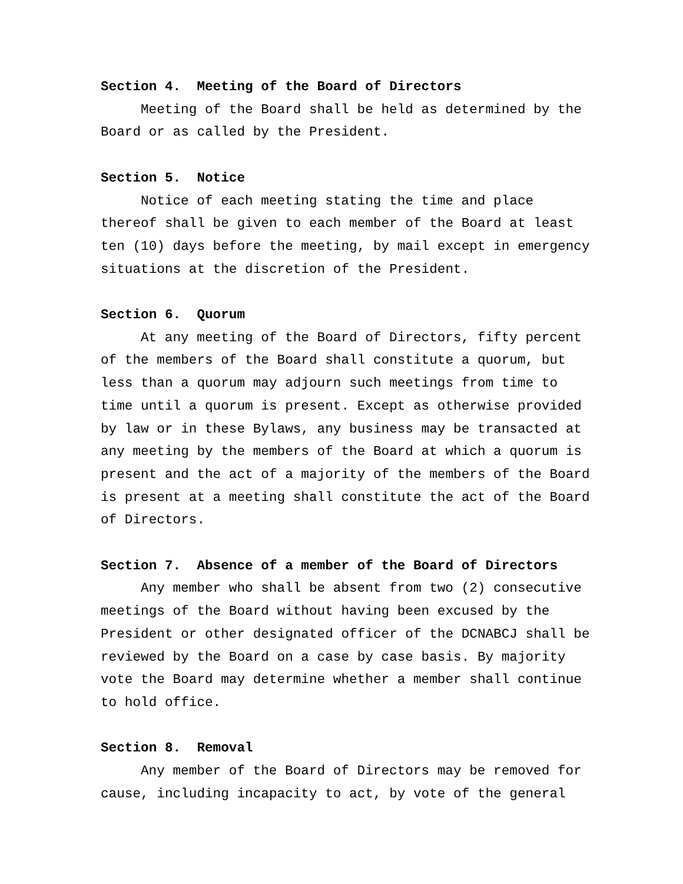Section 4. Meeting of the Board of Directors
Meeting of the Board shall be held as determined by the Board or as called by the President.
Section 5. Notice
Notice of each meeting stating the time and place thereof shall be given to each member of the Board at least ten (10) days before the meeting, by mail except in emergency situations at the discretion of the President.
Section 6. Quorum
At any meeting of the Board of Directors, fifty percent of the members of the Board shall constitute a quorum, but less than a quorum may adjourn such meetings from time to time until a quorum is present. Except as otherwise provided by law or in these Bylaws, any business may be transacted at any meeting by the members of the Board at which a quorum is present and the act of a majority of the members of the Board is present at a meeting shall constitute the act of the Board of Directors.
Section 7. Absence of a member of the Board of Directors
Any member who shall be absent from two (2) consecutive meetings of the Board without having been excused by the President or other designated officer of the DCNABCJ shall be reviewed by the Board on a case by case basis. By majority vote the Board may determine whether a member shall continue to hold office.
Section 8. Removal
Any member of the Board of Directors may be removed for cause, including incapacity to act, by vote of the general